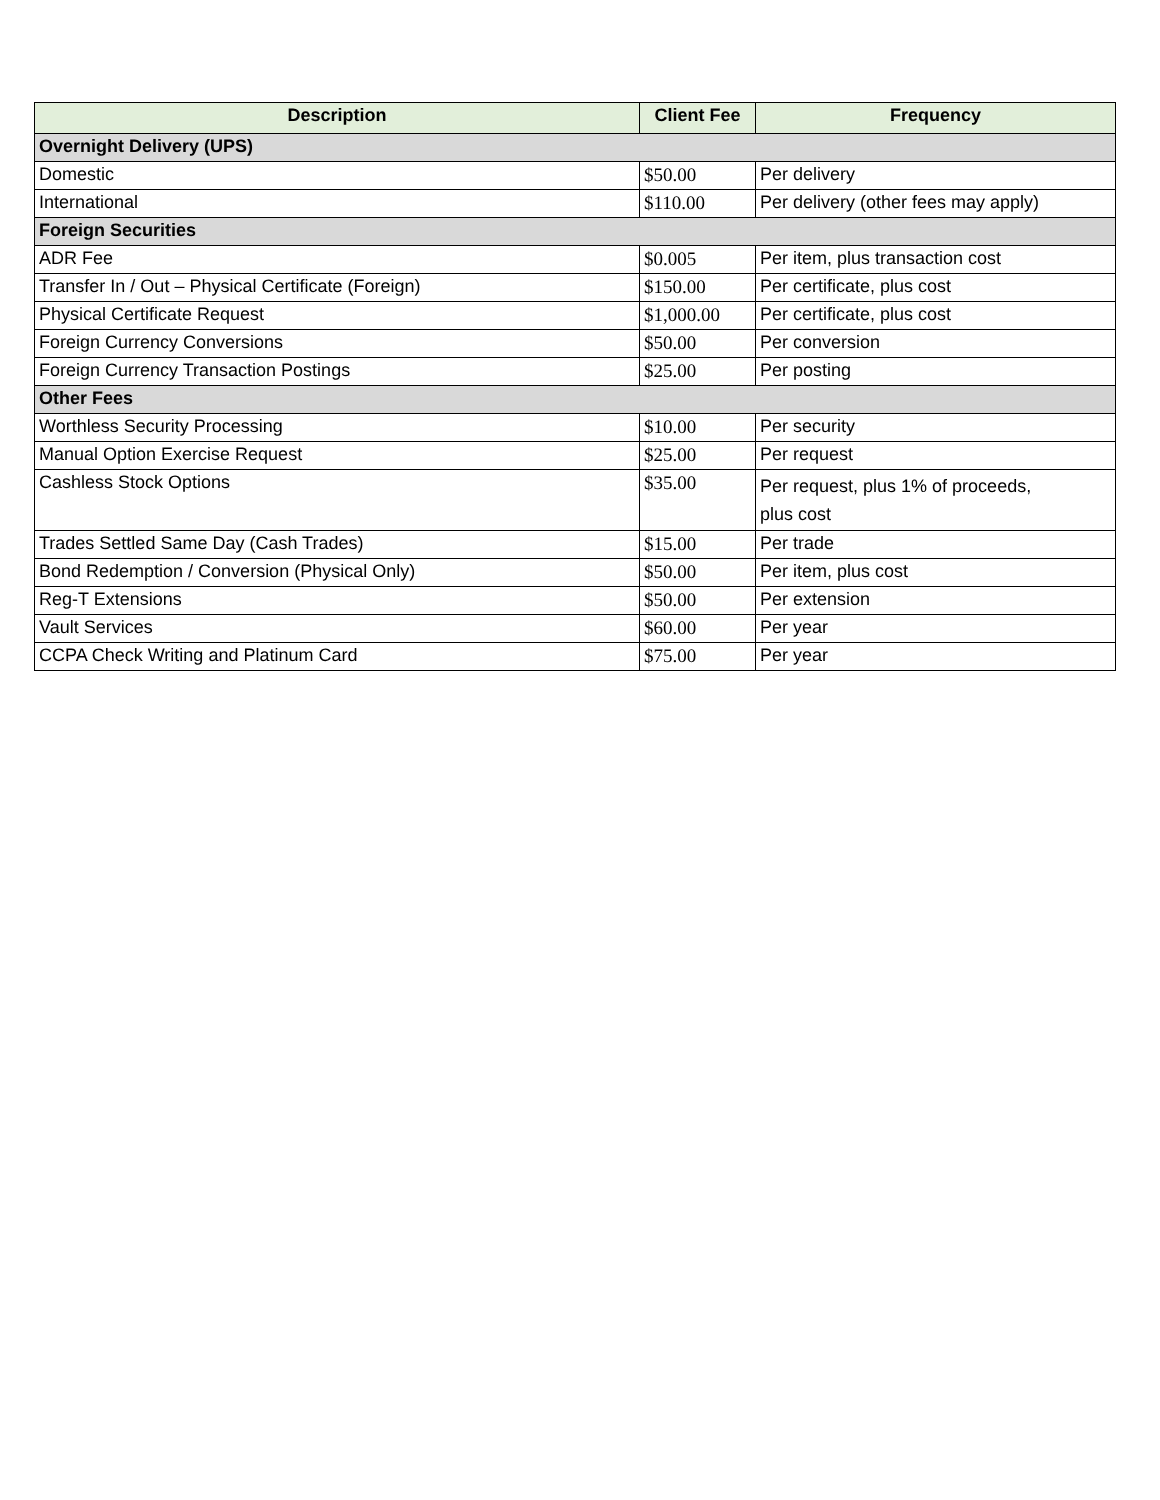| Description | Client Fee | Frequency |
| --- | --- | --- |
| Overnight Delivery (UPS) | | |
| Domestic | $50.00 | Per delivery |
| International | $110.00 | Per delivery (other fees may apply) |
| Foreign Securities | | |
| ADR Fee | $0.005 | Per item, plus transaction cost |
| Transfer In / Out – Physical Certificate (Foreign) | $150.00 | Per certificate, plus cost |
| Physical Certificate Request | $1,000.00 | Per certificate, plus cost |
| Foreign Currency Conversions | $50.00 | Per conversion |
| Foreign Currency Transaction Postings | $25.00 | Per posting |
| Other Fees | | |
| Worthless Security Processing | $10.00 | Per security |
| Manual Option Exercise Request | $25.00 | Per request |
| Cashless Stock Options | $35.00 | Per request, plus 1% of proceeds, plus cost |
| Trades Settled Same Day (Cash Trades) | $15.00 | Per trade |
| Bond Redemption / Conversion (Physical Only) | $50.00 | Per item, plus cost |
| Reg-T Extensions | $50.00 | Per extension |
| Vault Services | $60.00 | Per year |
| CCPA Check Writing and Platinum Card | $75.00 | Per year |